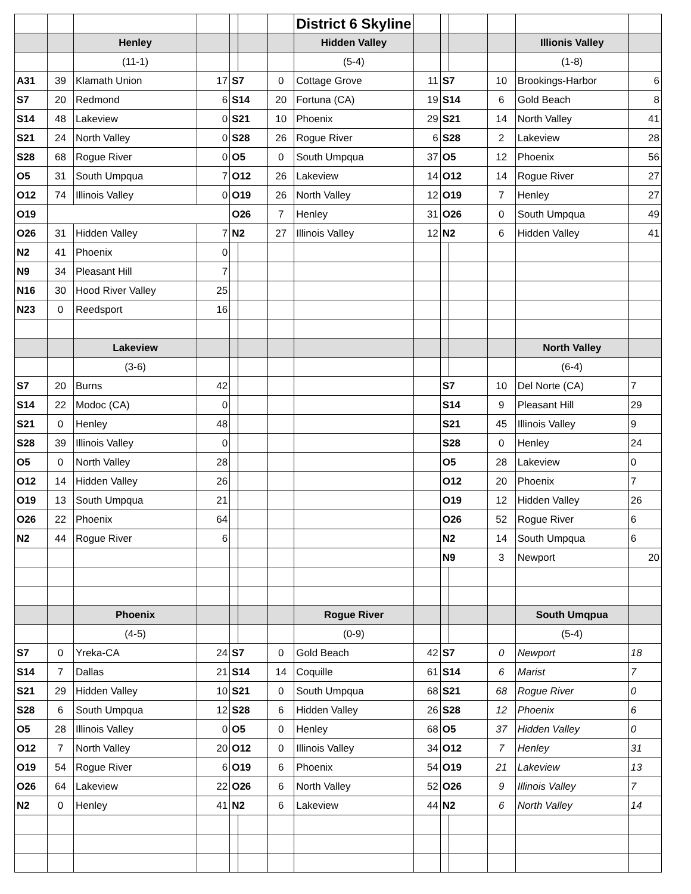| | | | | | | | District 6 Skyline | | | | | | |
| | | Henley | | | | | Hidden Valley | | | | | Illionis Valley | |
| | | (11-1) | | | | | (5-4) | | | | | (1-8) | |
| A31 | 39 | Klamath Union | 17 | S7 | | 0 | Cottage Grove | 11 | S7 | | 10 | Brookings-Harbor | 6 |
| S7 | 20 | Redmond | 6 | S14 | | 20 | Fortuna (CA) | 19 | S14 | | 6 | Gold Beach | 8 |
| S14 | 48 | Lakeview | 0 | S21 | | 10 | Phoenix | 29 | S21 | | 14 | North Valley | 41 |
| S21 | 24 | North Valley | 0 | S28 | | 26 | Rogue River | 6 | S28 | | 2 | Lakeview | 28 |
| S28 | 68 | Rogue River | 0 | O5 | | 0 | South Umpqua | 37 | O5 | | 12 | Phoenix | 56 |
| O5 | 31 | South Umpqua | 7 | O12 | | 26 | Lakeview | 14 | O12 | | 14 | Rogue River | 27 |
| O12 | 74 | Illinois Valley | 0 | O19 | | 26 | North Valley | 12 | O19 | | 7 | Henley | 27 |
| O19 | | | | O26 | | 7 | Henley | 31 | O26 | | 0 | South Umpqua | 49 |
| O26 | 31 | Hidden Valley | 7 | N2 | | 27 | Illinois Valley | 12 | N2 | | 6 | Hidden Valley | 41 |
| N2 | 41 | Phoenix | 0 | | | | | | | | | | |
| N9 | 34 | Pleasant Hill | 7 | | | | | | | | | | |
| N16 | 30 | Hood River Valley | 25 | | | | | | | | | | |
| N23 | 0 | Reedsport | 16 | | | | | | | | | | |
| | | Lakeview | | | | | | | | | | North Valley | |
| | | (3-6) | | | | | | | | | | (6-4) | |
| S7 | 20 | Burns | 42 | | | | | | S7 | | 10 | Del Norte (CA) | 7 |
| S14 | 22 | Modoc (CA) | 0 | | | | | | S14 | | 9 | Pleasant Hill | 29 |
| S21 | 0 | Henley | 48 | | | | | | S21 | | 45 | Illinois Valley | 9 |
| S28 | 39 | Illinois Valley | 0 | | | | | | S28 | | 0 | Henley | 24 |
| O5 | 0 | North Valley | 28 | | | | | | O5 | | 28 | Lakeview | 0 |
| O12 | 14 | Hidden Valley | 26 | | | | | | O12 | | 20 | Phoenix | 7 |
| O19 | 13 | South Umpqua | 21 | | | | | | O19 | | 12 | Hidden Valley | 26 |
| O26 | 22 | Phoenix | 64 | | | | | | O26 | | 52 | Rogue River | 6 |
| N2 | 44 | Rogue River | 6 | | | | | | N2 | | 14 | South Umpqua | 6 |
| | | | | | | | | | N9 | | 3 | Newport | 20 |
| | | Phoenix | | | | | Rogue River | | | | | South Umqpua | |
| | | (4-5) | | | | | (0-9) | | | | | (5-4) | |
| S7 | 0 | Yreka-CA | 24 | S7 | | 0 | Gold Beach | 42 | S7 | | 0 | Newport | 18 |
| S14 | 7 | Dallas | 21 | S14 | | 14 | Coquille | 61 | S14 | | 6 | Marist | 7 |
| S21 | 29 | Hidden Valley | 10 | S21 | | 0 | South Umpqua | 68 | S21 | | 68 | Rogue River | 0 |
| S28 | 6 | South Umpqua | 12 | S28 | | 6 | Hidden Valley | 26 | S28 | | 12 | Phoenix | 6 |
| O5 | 28 | Illinois Valley | 0 | O5 | | 0 | Henley | 68 | O5 | | 37 | Hidden Valley | 0 |
| O12 | 7 | North Valley | 20 | O12 | | 0 | Illinois Valley | 34 | O12 | | 7 | Henley | 31 |
| O19 | 54 | Rogue River | 6 | O19 | | 6 | Phoenix | 54 | O19 | | 21 | Lakeview | 13 |
| O26 | 64 | Lakeview | 22 | O26 | | 6 | North Valley | 52 | O26 | | 9 | Illinois Valley | 7 |
| N2 | 0 | Henley | 41 | N2 | | 6 | Lakeview | 44 | N2 | | 6 | North Valley | 14 |